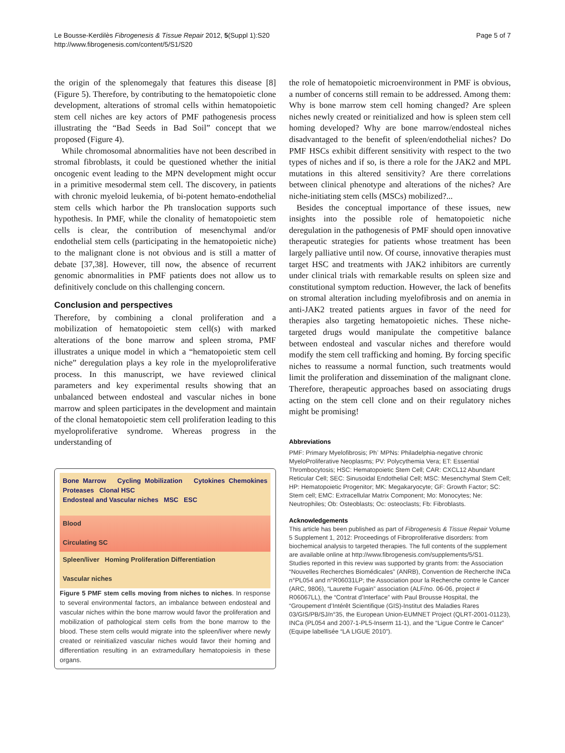Le Bousse-Kerdilès Fibrogenesis & Tissue Repair 2012, 5(Suppl 1):S20
http://www.fibrogenesis.com/content/5/S1/S20
Page 5 of 7
the origin of the splenomegaly that features this disease [8] (Figure 5). Therefore, by contributing to the hematopoietic clone development, alterations of stromal cells within hematopoietic stem cell niches are key actors of PMF pathogenesis process illustrating the “Bad Seeds in Bad Soil” concept that we proposed (Figure 4).
While chromosomal abnormalities have not been described in stromal fibroblasts, it could be questioned whether the initial oncogenic event leading to the MPN development might occur in a primitive mesodermal stem cell. The discovery, in patients with chronic myeloid leukemia, of bi-potent hemato-endothelial stem cells which harbor the Ph translocation supports such hypothesis. In PMF, while the clonality of hematopoietic stem cells is clear, the contribution of mesenchymal and/or endothelial stem cells (participating in the hematopoietic niche) to the malignant clone is not obvious and is still a matter of debate [37,38]. However, till now, the absence of recurrent genomic abnormalities in PMF patients does not allow us to definitively conclude on this challenging concern.
Conclusion and perspectives
Therefore, by combining a clonal proliferation and a mobilization of hematopoietic stem cell(s) with marked alterations of the bone marrow and spleen stroma, PMF illustrates a unique model in which a “hematopoietic stem cell niche” deregulation plays a key role in the myeloproliferative process. In this manuscript, we have reviewed clinical parameters and key experimental results showing that an unbalanced between endosteal and vascular niches in bone marrow and spleen participates in the development and maintain of the clonal hematopoietic stem cell proliferation leading to this myeloproliferative syndrome. Whereas progress in the understanding of
Bone Marrow Cycling Mobilization Cytokines Chemokines Proteases Clonal HSC
Endosteal and Vascular niches MSC ESC
Blood
Circulating SC
Spleen/liver Homing Proliferation Differentiation
Vascular niches
Figure 5 PMF stem cells moving from niches to niches. In response to several environmental factors, an imbalance between endosteal and vascular niches within the bone marrow would favor the proliferation and mobilization of pathological stem cells from the bone marrow to the blood. These stem cells would migrate into the spleen/liver where newly created or reinitialized vascular niches would favor their homing and differentiation resulting in an extramedullary hematopoiesis in these organs.
the role of hematopoietic microenvironment in PMF is obvious, a number of concerns still remain to be addressed. Among them: Why is bone marrow stem cell homing changed? Are spleen niches newly created or reinitialized and how is spleen stem cell homing developed? Why are bone marrow/endosteal niches disadvantaged to the benefit of spleen/endothelial niches? Do PMF HSCs exhibit different sensitivity with respect to the two types of niches and if so, is there a role for the JAK2 and MPL mutations in this altered sensitivity? Are there correlations between clinical phenotype and alterations of the niches? Are niche-initiating stem cells (MSCs) mobilized?...
Besides the conceptual importance of these issues, new insights into the possible role of hematopoietic niche deregulation in the pathogenesis of PMF should open innovative therapeutic strategies for patients whose treatment has been largely palliative until now. Of course, innovative therapies must target HSC and treatments with JAK2 inhibitors are currently under clinical trials with remarkable results on spleen size and constitutional symptom reduction. However, the lack of benefits on stromal alteration including myelofibrosis and on anemia in anti-JAK2 treated patients argues in favor of the need for therapies also targeting hematopoietic niches. These niche-targeted drugs would manipulate the competitive balance between endosteal and vascular niches and therefore would modify the stem cell trafficking and homing. By forcing specific niches to reassume a normal function, such treatments would limit the proliferation and dissemination of the malignant clone. Therefore, therapeutic approaches based on associating drugs acting on the stem cell clone and on their regulatory niches might be promising!
Abbreviations
PMF: Primary Myelofibrosis; Ph<sup>-</sup> MPNs: Philadelphia-negative chronic MyeloProliferative Neoplasms; PV: Polycythemia Vera; ET: Essential Thrombocytosis; HSC: Hematopoietic Stem Cell; CAR: CXCL12 Abundant Reticular Cell; SEC: Sinusoidal Endothelial Cell; MSC: Mesenchymal Stem Cell; HP: Hematopoietic Progenitor; MK: Megakaryocyte; GF: Growth Factor; SC: Stem cell; EMC: Extracellular Matrix Component; Mo: Monocytes; Ne: Neutrophiles; Ob: Osteoblasts; Oc: osteoclasts; Fb: Fibroblasts.
Acknowledgements
This article has been published as part of Fibrogenesis & Tissue Repair Volume 5 Supplement 1, 2012: Proceedings of Fibroproliferative disorders: from biochemical analysis to targeted therapies. The full contents of the supplement are available online at http://www.fibrogenesis.com/supplements/5/S1.
Studies reported in this review was supported by grants from: the Association “Nouvelles Recherches Biomédicales” (ANRB), Convention de Recherche INCa n°PL054 and n°R06031LP; the Association pour la Recherche contre le Cancer (ARC, 9806), “Laurette Fugain” association (ALF/no. 06-06, project # R06067LL), the “Contrat d’Interface” with Paul Brousse Hospital, the “Groupement d’Intérêt Scientifique (GIS)-Institut des Maladies Rares 03/GIS/PB/SJ/n°35, the European Union-EUMNET Project (QLRT-2001-01123), INCa (PL054 and 2007-1-PL5-Inserm 11-1), and the “Ligue Contre le Cancer” (Equipe labellisée “LA LIGUE 2010”).